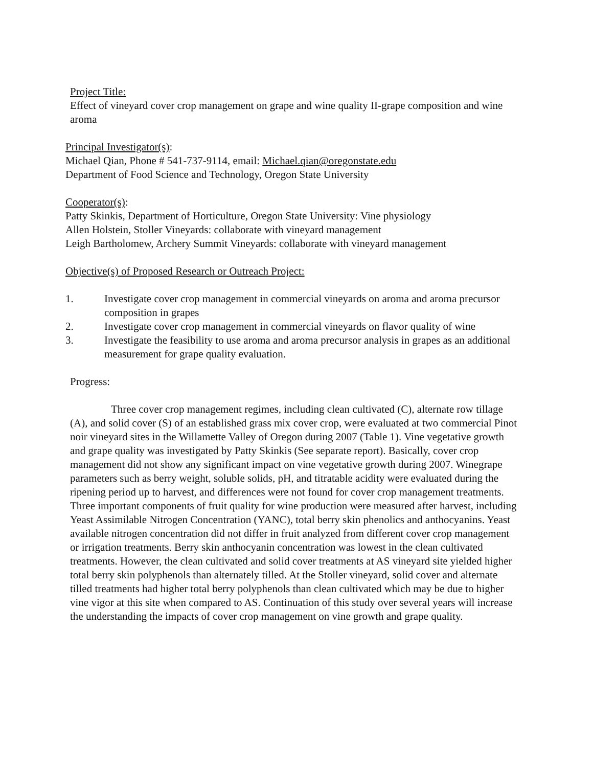Project Title:
Effect of vineyard cover crop management on grape and wine quality II-grape composition and wine aroma
Principal Investigator(s):
Michael Qian, Phone # 541-737-9114, email: Michael.qian@oregonstate.edu
Department of Food Science and Technology, Oregon State University
Cooperator(s):
Patty Skinkis, Department of Horticulture, Oregon State University: Vine physiology
Allen Holstein, Stoller Vineyards: collaborate with vineyard management
Leigh Bartholomew, Archery Summit Vineyards: collaborate with vineyard management
Objective(s) of Proposed Research or Outreach Project:
1. Investigate cover crop management in commercial vineyards on aroma and aroma precursor composition in grapes
2. Investigate cover crop management in commercial vineyards on flavor quality of wine
3. Investigate the feasibility to use aroma and aroma precursor analysis in grapes as an additional measurement for grape quality evaluation.
Progress:
Three cover crop management regimes, including clean cultivated (C), alternate row tillage (A), and solid cover (S) of an established grass mix cover crop, were evaluated at two commercial Pinot noir vineyard sites in the Willamette Valley of Oregon during 2007 (Table 1). Vine vegetative growth and grape quality was investigated by Patty Skinkis (See separate report). Basically, cover crop management did not show any significant impact on vine vegetative growth during 2007. Winegrape parameters such as berry weight, soluble solids, pH, and titratable acidity were evaluated during the ripening period up to harvest, and differences were not found for cover crop management treatments. Three important components of fruit quality for wine production were measured after harvest, including Yeast Assimilable Nitrogen Concentration (YANC), total berry skin phenolics and anthocyanins. Yeast available nitrogen concentration did not differ in fruit analyzed from different cover crop management or irrigation treatments. Berry skin anthocyanin concentration was lowest in the clean cultivated treatments. However, the clean cultivated and solid cover treatments at AS vineyard site yielded higher total berry skin polyphenols than alternately tilled. At the Stoller vineyard, solid cover and alternate tilled treatments had higher total berry polyphenols than clean cultivated which may be due to higher vine vigor at this site when compared to AS. Continuation of this study over several years will increase the understanding the impacts of cover crop management on vine growth and grape quality.